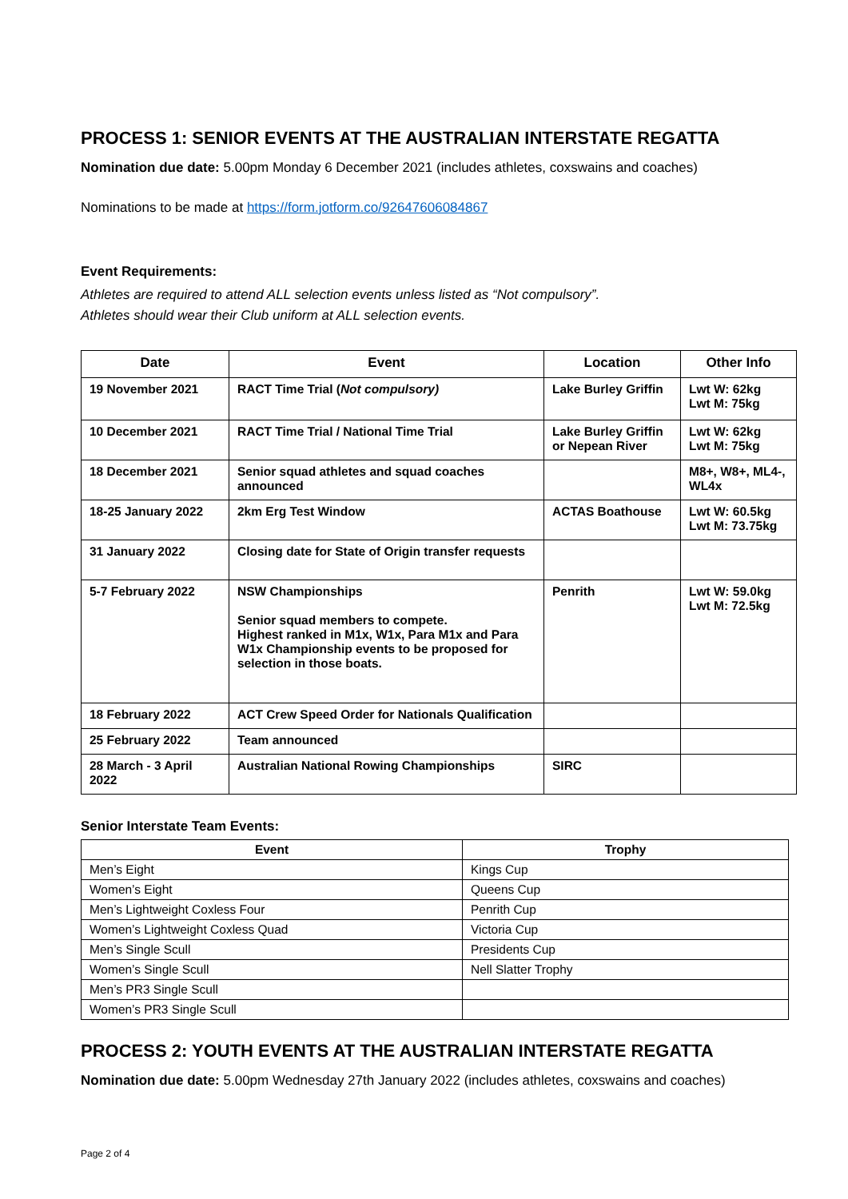PROCESS 1: SENIOR EVENTS AT THE AUSTRALIAN INTERSTATE REGATTA
Nomination due date: 5.00pm Monday 6 December 2021 (includes athletes, coxswains and coaches)
Nominations to be made at https://form.jotform.co/92647606084867
Event Requirements:
Athletes are required to attend ALL selection events unless listed as “Not compulsory”.
Athletes should wear their Club uniform at ALL selection events.
| Date | Event | Location | Other Info |
| --- | --- | --- | --- |
| 19 November 2021 | RACT Time Trial ( Not compulsory) | Lake Burley Griffin | Lwt W: 62kg Lwt M: 75kg |
| 10 December 2021 | RACT Time Trial / National Time Trial | Lake Burley Griffin or Nepean River | Lwt W: 62kg Lwt M: 75kg |
| 18 December 2021 | Senior squad athletes and squad coaches announced | | M8+, W8+, ML4-, WL4x |
| 18-25 January 2022 | 2km Erg Test Window | ACTAS Boathouse | Lwt W: 60.5kg Lwt M: 73.75kg |
| 31 January 2022 | Closing date for State of Origin transfer requests | | |
| 5-7 February 2022 | NSW Championships Senior squad members to compete. Highest ranked in M1x, W1x, Para M1x and Para W1x Championship events to be proposed for selection in those boats. | Penrith | Lwt W: 59.0kg Lwt M: 72.5kg |
| 18 February 2022 | ACT Crew Speed Order for Nationals Qualification | | |
| 25 February 2022 | Team announced | | |
| 28 March - 3 April 2022 | Australian National Rowing Championships | SIRC | |
Senior Interstate Team Events:
| Event | Trophy |
| --- | --- |
| Men’s Eight | Kings Cup |
| Women’s Eight | Queens Cup |
| Men’s Lightweight Coxless Four | Penrith Cup |
| Women’s Lightweight Coxless Quad | Victoria Cup |
| Men’s Single Scull | Presidents Cup |
| Women’s Single Scull | Nell Slatter Trophy |
| Men’s PR3 Single Scull | |
| Women’s PR3 Single Scull | |
PROCESS 2: YOUTH EVENTS AT THE AUSTRALIAN INTERSTATE REGATTA
Nomination due date: 5.00pm Wednesday 27th January 2022 (includes athletes, coxswains and coaches)
Page 2 of 4